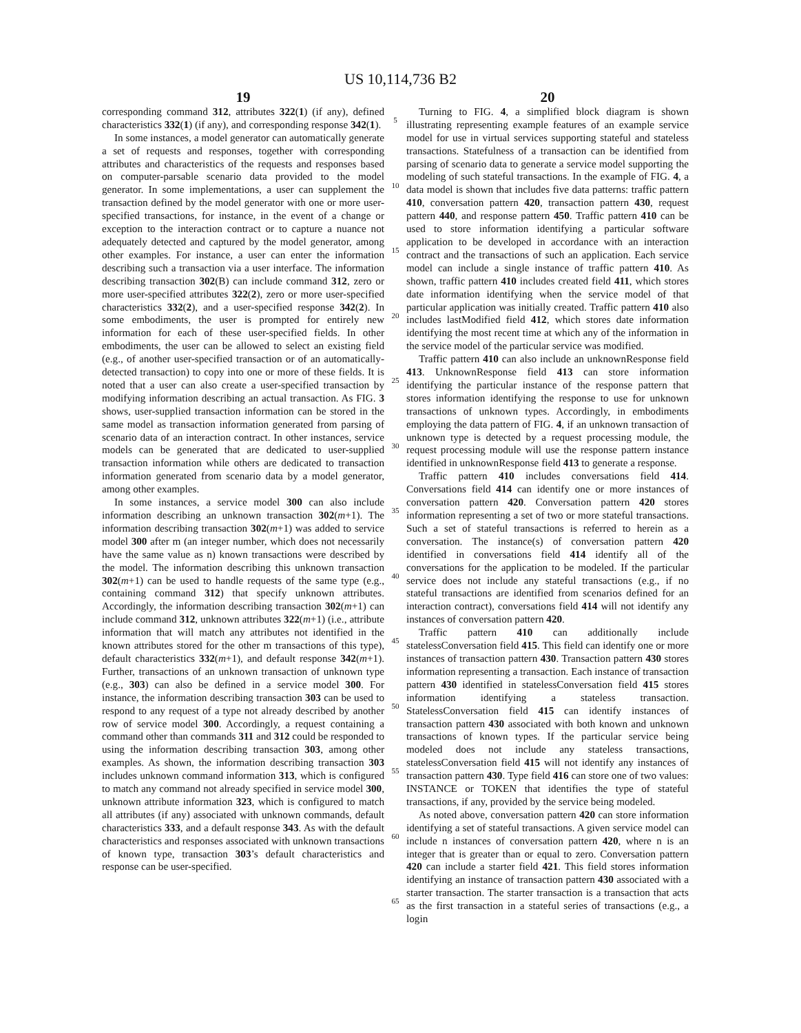US 10,114,736 B2
19
corresponding command 312, attributes 322(1) (if any), defined characteristics 332(1) (if any), and corresponding response 342(1).
In some instances, a model generator can automatically generate a set of requests and responses, together with corresponding attributes and characteristics of the requests and responses based on computer-parsable scenario data provided to the model generator. In some implementations, a user can supplement the transaction defined by the model generator with one or more user-specified transactions, for instance, in the event of a change or exception to the interaction contract or to capture a nuance not adequately detected and captured by the model generator, among other examples. For instance, a user can enter the information describing such a transaction via a user interface. The information describing transaction 302(B) can include command 312, zero or more user-specified attributes 322(2), zero or more user-specified characteristics 332(2), and a user-specified response 342(2). In some embodiments, the user is prompted for entirely new information for each of these user-specified fields. In other embodiments, the user can be allowed to select an existing field (e.g., of another user-specified transaction or of an automatically-detected transaction) to copy into one or more of these fields. It is noted that a user can also create a user-specified transaction by modifying information describing an actual transaction. As FIG. 3 shows, user-supplied transaction information can be stored in the same model as transaction information generated from parsing of scenario data of an interaction contract. In other instances, service models can be generated that are dedicated to user-supplied transaction information while others are dedicated to transaction information generated from scenario data by a model generator, among other examples.
In some instances, a service model 300 can also include information describing an unknown transaction 302(m+1). The information describing transaction 302(m+1) was added to service model 300 after m (an integer number, which does not necessarily have the same value as n) known transactions were described by the model. The information describing this unknown transaction 302(m+1) can be used to handle requests of the same type (e.g., containing command 312) that specify unknown attributes. Accordingly, the information describing transaction 302(m+1) can include command 312, unknown attributes 322(m+1) (i.e., attribute information that will match any attributes not identified in the known attributes stored for the other m transactions of this type), default characteristics 332(m+1), and default response 342(m+1). Further, transactions of an unknown transaction of unknown type (e.g., 303) can also be defined in a service model 300. For instance, the information describing transaction 303 can be used to respond to any request of a type not already described by another row of service model 300. Accordingly, a request containing a command other than commands 311 and 312 could be responded to using the information describing transaction 303, among other examples. As shown, the information describing transaction 303 includes unknown command information 313, which is configured to match any command not already specified in service model 300, unknown attribute information 323, which is configured to match all attributes (if any) associated with unknown commands, default characteristics 333, and a default response 343. As with the default characteristics and responses associated with unknown transactions of known type, transaction 303’s default characteristics and response can be user-specified.
5
10
15
20
25
30
35
40
45
50
55
60
65
20
Turning to FIG. 4, a simplified block diagram is shown illustrating representing example features of an example service model for use in virtual services supporting stateful and stateless transactions. Statefulness of a transaction can be identified from parsing of scenario data to generate a service model supporting the modeling of such stateful transactions. In the example of FIG. 4, a data model is shown that includes five data patterns: traffic pattern 410, conversation pattern 420, transaction pattern 430, request pattern 440, and response pattern 450. Traffic pattern 410 can be used to store information identifying a particular software application to be developed in accordance with an interaction contract and the transactions of such an application. Each service model can include a single instance of traffic pattern 410. As shown, traffic pattern 410 includes created field 411, which stores date information identifying when the service model of that particular application was initially created. Traffic pattern 410 also includes lastModified field 412, which stores date information identifying the most recent time at which any of the information in the service model of the particular service was modified.
Traffic pattern 410 can also include an unknownResponse field 413. UnknownResponse field 413 can store information identifying the particular instance of the response pattern that stores information identifying the response to use for unknown transactions of unknown types. Accordingly, in embodiments employing the data pattern of FIG. 4, if an unknown transaction of unknown type is detected by a request processing module, the request processing module will use the response pattern instance identified in unknownResponse field 413 to generate a response.
Traffic pattern 410 includes conversations field 414. Conversations field 414 can identify one or more instances of conversation pattern 420. Conversation pattern 420 stores information representing a set of two or more stateful transactions. Such a set of stateful transactions is referred to herein as a conversation. The instance(s) of conversation pattern 420 identified in conversations field 414 identify all of the conversations for the application to be modeled. If the particular service does not include any stateful transactions (e.g., if no stateful transactions are identified from scenarios defined for an interaction contract), conversations field 414 will not identify any instances of conversation pattern 420.
Traffic pattern 410 can additionally include statelessConversation field 415. This field can identify one or more instances of transaction pattern 430. Transaction pattern 430 stores information representing a transaction. Each instance of transaction pattern 430 identified in statelessConversation field 415 stores information identifying a stateless transaction. StatelessConversation field 415 can identify instances of transaction pattern 430 associated with both known and unknown transactions of known types. If the particular service being modeled does not include any stateless transactions, statelessConversation field 415 will not identify any instances of transaction pattern 430. Type field 416 can store one of two values: INSTANCE or TOKEN that identifies the type of stateful transactions, if any, provided by the service being modeled.
As noted above, conversation pattern 420 can store information identifying a set of stateful transactions. A given service model can include n instances of conversation pattern 420, where n is an integer that is greater than or equal to zero. Conversation pattern 420 can include a starter field 421. This field stores information identifying an instance of transaction pattern 430 associated with a starter transaction. The starter transaction is a transaction that acts as the first transaction in a stateful series of transactions (e.g., a login